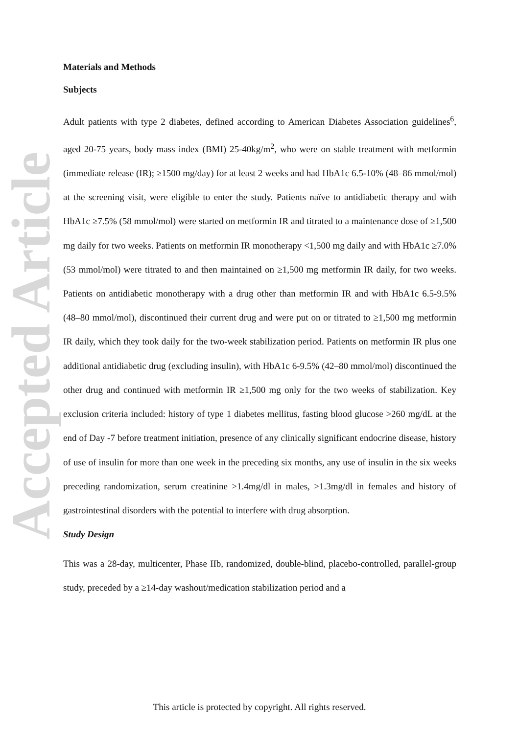Accepted Article
Materials and Methods
Subjects
Adult patients with type 2 diabetes, defined according to American Diabetes Association guidelines<sup>6</sup>, aged 20-75 years, body mass index (BMI) 25-40kg/m<sup>2</sup>, who were on stable treatment with metformin (immediate release (IR); ≥1500 mg/day) for at least 2 weeks and had HbA1c 6.5-10% (48–86 mmol/mol) at the screening visit, were eligible to enter the study. Patients naïve to antidiabetic therapy and with HbA1c ≥7.5% (58 mmol/mol) were started on metformin IR and titrated to a maintenance dose of ≥1,500 mg daily for two weeks. Patients on metformin IR monotherapy <1,500 mg daily and with HbA1c ≥7.0% (53 mmol/mol) were titrated to and then maintained on ≥1,500 mg metformin IR daily, for two weeks. Patients on antidiabetic monotherapy with a drug other than metformin IR and with HbA1c 6.5-9.5% (48–80 mmol/mol), discontinued their current drug and were put on or titrated to ≥1,500 mg metformin IR daily, which they took daily for the two-week stabilization period. Patients on metformin IR plus one additional antidiabetic drug (excluding insulin), with HbA1c 6-9.5% (42–80 mmol/mol) discontinued the other drug and continued with metformin IR ≥1,500 mg only for the two weeks of stabilization. Key exclusion criteria included: history of type 1 diabetes mellitus, fasting blood glucose >260 mg/dL at the end of Day -7 before treatment initiation, presence of any clinically significant endocrine disease, history of use of insulin for more than one week in the preceding six months, any use of insulin in the six weeks preceding randomization, serum creatinine >1.4mg/dl in males, >1.3mg/dl in females and history of gastrointestinal disorders with the potential to interfere with drug absorption.
Study Design
This was a 28-day, multicenter, Phase IIb, randomized, double-blind, placebo-controlled, parallel-group study, preceded by a ≥14-day washout/medication stabilization period and a
This article is protected by copyright. All rights reserved.